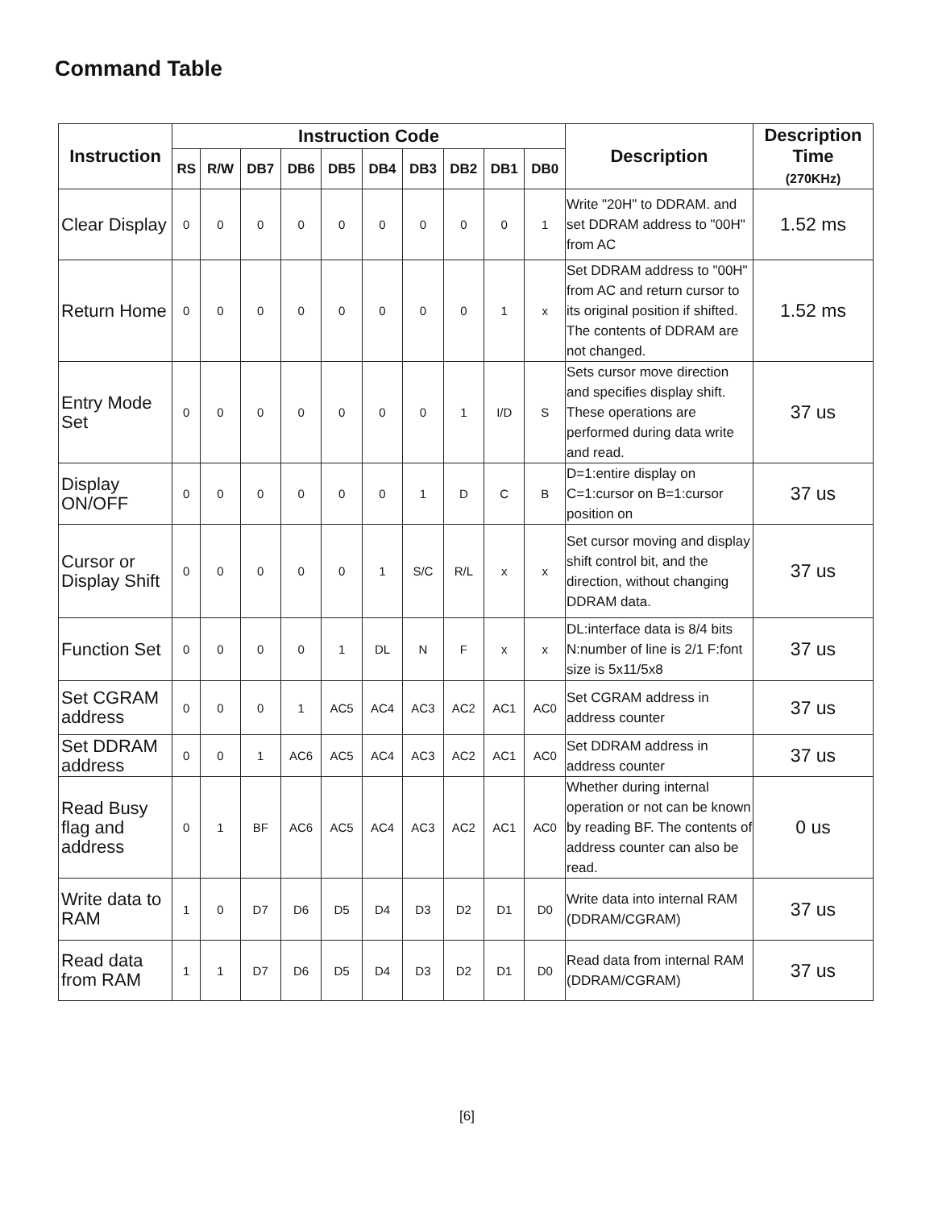Command Table
| Instruction | Instruction Code | | | | | | | | | | Description | Description Time (270KHz) |
| --- | --- | --- | --- | --- | --- | --- | --- | --- | --- | --- | --- | --- |
| | RS | R/W | DB7 | DB6 | DB5 | DB4 | DB3 | DB2 | DB1 | DB0 | | |
| Clear Display | 0 | 0 | 0 | 0 | 0 | 0 | 0 | 0 | 0 | 1 | Write "20H" to DDRAM. and set DDRAM address to "00H" from AC | 1.52 ms |
| Return Home | 0 | 0 | 0 | 0 | 0 | 0 | 0 | 0 | 1 | x | Set DDRAM address to "00H" from AC and return cursor to its original position if shifted. The contents of DDRAM are not changed. | 1.52 ms |
| Entry Mode Set | 0 | 0 | 0 | 0 | 0 | 0 | 0 | 1 | I/D | S | Sets cursor move direction and specifies display shift. These operations are performed during data write and read. | 37 us |
| Display ON/OFF | 0 | 0 | 0 | 0 | 0 | 0 | 1 | D | C | B | D=1:entire display on C=1:cursor on B=1:cursor position on | 37 us |
| Cursor or Display Shift | 0 | 0 | 0 | 0 | 0 | 1 | S/C | R/L | x | x | Set cursor moving and display shift control bit, and the direction, without changing DDRAM data. | 37 us |
| Function Set | 0 | 0 | 0 | 0 | 1 | DL | N | F | x | x | DL:interface data is 8/4 bits N:number of line is 2/1 F:font size is 5x11/5x8 | 37 us |
| Set CGRAM address | 0 | 0 | 0 | 1 | AC5 | AC4 | AC3 | AC2 | AC1 | AC0 | Set CGRAM address in address counter | 37 us |
| Set DDRAM address | 0 | 0 | 1 | AC6 | AC5 | AC4 | AC3 | AC2 | AC1 | AC0 | Set DDRAM address in address counter | 37 us |
| Read Busy flag and address | 0 | 1 | BF | AC6 | AC5 | AC4 | AC3 | AC2 | AC1 | AC0 | Whether during internal operation or not can be known by reading BF. The contents of address counter can also be read. | 0 us |
| Write data to RAM | 1 | 0 | D7 | D6 | D5 | D4 | D3 | D2 | D1 | D0 | Write data into internal RAM (DDRAM/CGRAM) | 37 us |
| Read data from RAM | 1 | 1 | D7 | D6 | D5 | D4 | D3 | D2 | D1 | D0 | Read data from internal RAM (DDRAM/CGRAM) | 37 us |
[6]